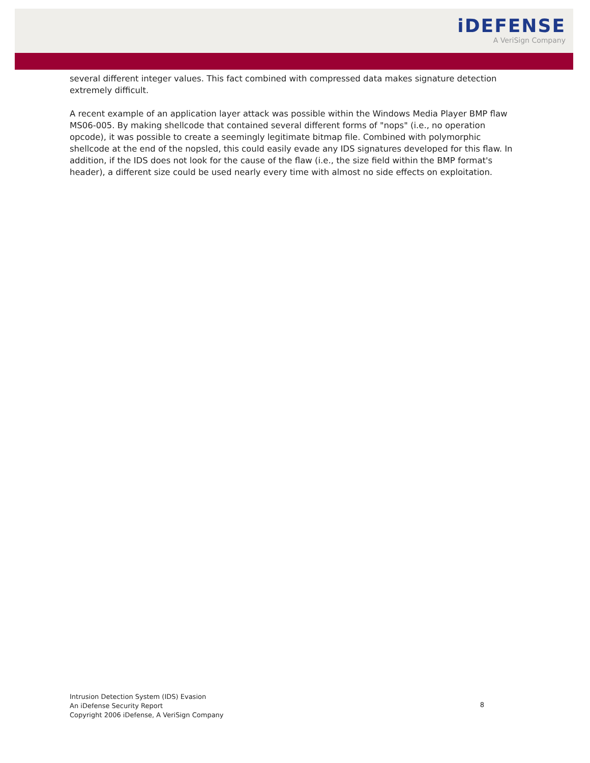iDEFENSE
A VeriSign Company
several different integer values. This fact combined with compressed data makes signature detection extremely difficult.
A recent example of an application layer attack was possible within the Windows Media Player BMP flaw MS06-005. By making shellcode that contained several different forms of "nops" (i.e., no operation opcode), it was possible to create a seemingly legitimate bitmap file. Combined with polymorphic shellcode at the end of the nopsled, this could easily evade any IDS signatures developed for this flaw. In addition, if the IDS does not look for the cause of the flaw (i.e., the size field within the BMP format's header), a different size could be used nearly every time with almost no side effects on exploitation.
Intrusion Detection System (IDS) Evasion
An iDefense Security Report
Copyright 2006 iDefense, A VeriSign Company
8